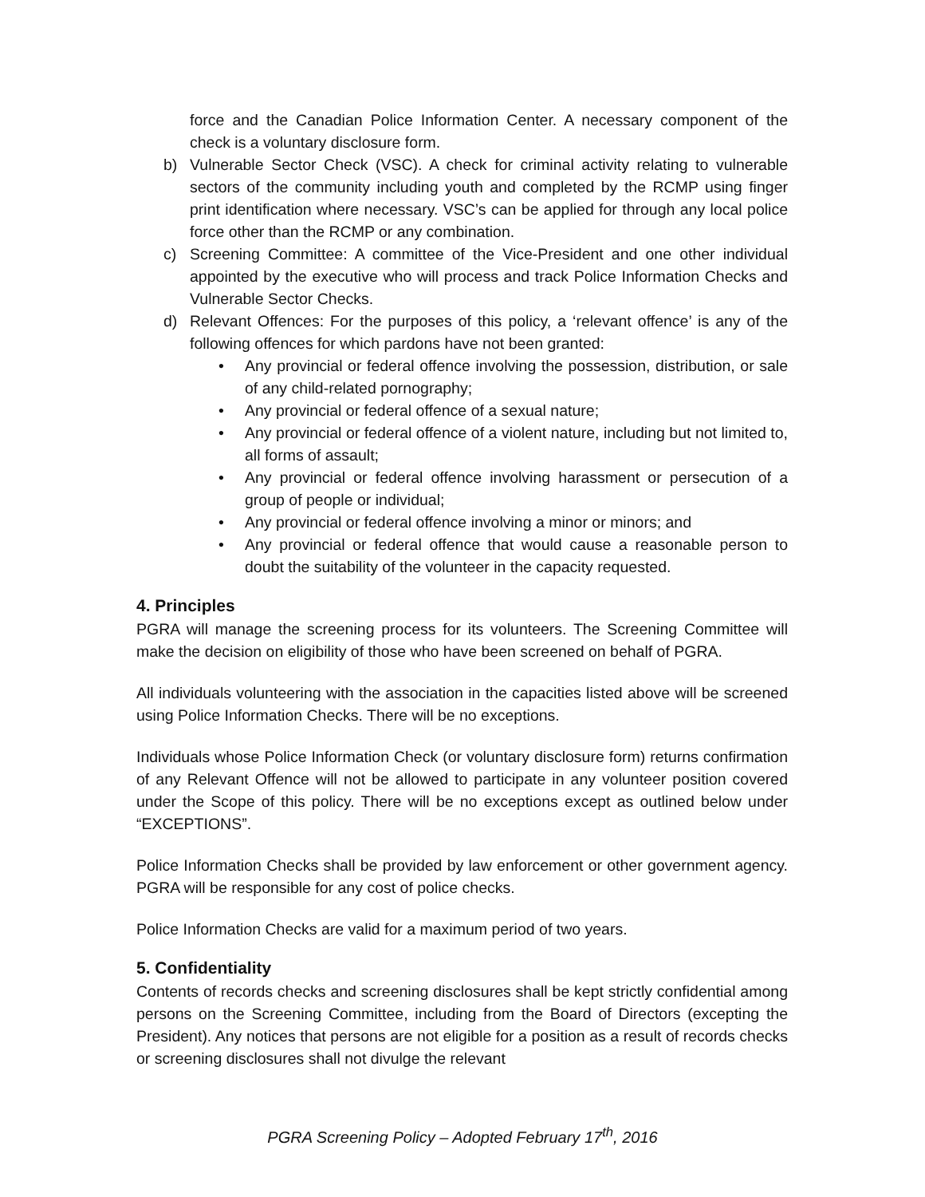force and the Canadian Police Information Center. A necessary component of the check is a voluntary disclosure form.
b) Vulnerable Sector Check (VSC). A check for criminal activity relating to vulnerable sectors of the community including youth and completed by the RCMP using finger print identification where necessary. VSC’s can be applied for through any local police force other than the RCMP or any combination.
c) Screening Committee: A committee of the Vice-President and one other individual appointed by the executive who will process and track Police Information Checks and Vulnerable Sector Checks.
d) Relevant Offences: For the purposes of this policy, a ‘relevant offence’ is any of the following offences for which pardons have not been granted:
• Any provincial or federal offence involving the possession, distribution, or sale of any child-related pornography;
• Any provincial or federal offence of a sexual nature;
• Any provincial or federal offence of a violent nature, including but not limited to, all forms of assault;
• Any provincial or federal offence involving harassment or persecution of a group of people or individual;
• Any provincial or federal offence involving a minor or minors; and
• Any provincial or federal offence that would cause a reasonable person to doubt the suitability of the volunteer in the capacity requested.
4. Principles
PGRA will manage the screening process for its volunteers. The Screening Committee will make the decision on eligibility of those who have been screened on behalf of PGRA.
All individuals volunteering with the association in the capacities listed above will be screened using Police Information Checks. There will be no exceptions.
Individuals whose Police Information Check (or voluntary disclosure form) returns confirmation of any Relevant Offence will not be allowed to participate in any volunteer position covered under the Scope of this policy. There will be no exceptions except as outlined below under “EXCEPTIONS”.
Police Information Checks shall be provided by law enforcement or other government agency. PGRA will be responsible for any cost of police checks.
Police Information Checks are valid for a maximum period of two years.
5. Confidentiality
Contents of records checks and screening disclosures shall be kept strictly confidential among persons on the Screening Committee, including from the Board of Directors (excepting the President). Any notices that persons are not eligible for a position as a result of records checks or screening disclosures shall not divulge the relevant
PGRA Screening Policy – Adopted February 17<sup>th</sup>, 2016